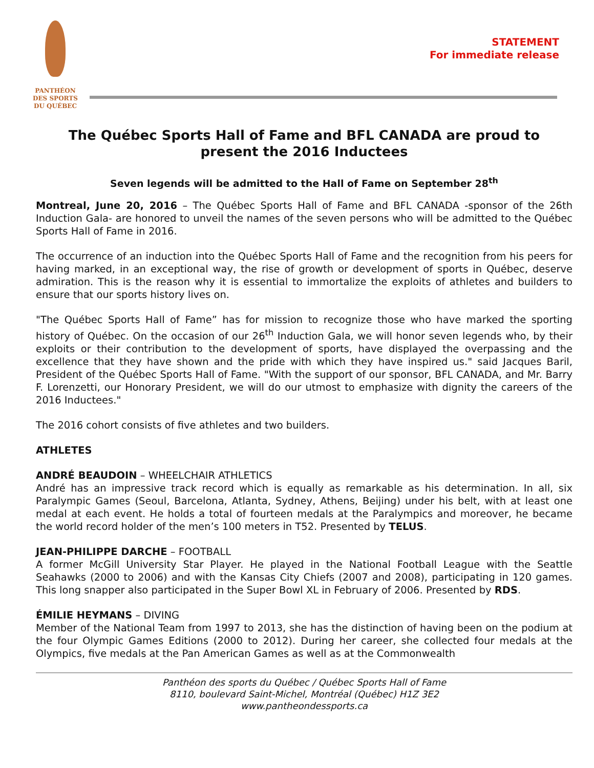PANTHÉON
DES SPORTS
DU QUÉBEC
STATEMENT
For immediate release
The Québec Sports Hall of Fame and BFL CANADA are proud to present the 2016 Inductees
Seven legends will be admitted to the Hall of Fame on September 28<sup>th</sup>
Montreal, June 20, 2016 – The Québec Sports Hall of Fame and BFL CANADA -sponsor of the 26th Induction Gala- are honored to unveil the names of the seven persons who will be admitted to the Québec Sports Hall of Fame in 2016.
The occurrence of an induction into the Québec Sports Hall of Fame and the recognition from his peers for having marked, in an exceptional way, the rise of growth or development of sports in Québec, deserve admiration. This is the reason why it is essential to immortalize the exploits of athletes and builders to ensure that our sports history lives on.
"The Québec Sports Hall of Fame” has for mission to recognize those who have marked the sporting history of Québec. On the occasion of our 26<sup>th</sup> Induction Gala, we will honor seven legends who, by their exploits or their contribution to the development of sports, have displayed the overpassing and the excellence that they have shown and the pride with which they have inspired us." said Jacques Baril, President of the Québec Sports Hall of Fame. "With the support of our sponsor, BFL CANADA, and Mr. Barry F. Lorenzetti, our Honorary President, we will do our utmost to emphasize with dignity the careers of the 2016 Inductees."
The 2016 cohort consists of five athletes and two builders.
ATHLETES
ANDRÉ BEAUDOIN – WHEELCHAIR ATHLETICS
André has an impressive track record which is equally as remarkable as his determination. In all, six Paralympic Games (Seoul, Barcelona, Atlanta, Sydney, Athens, Beijing) under his belt, with at least one medal at each event. He holds a total of fourteen medals at the Paralympics and moreover, he became the world record holder of the men’s 100 meters in T52. Presented by TELUS.
JEAN-PHILIPPE DARCHE – FOOTBALL
A former McGill University Star Player. He played in the National Football League with the Seattle Seahawks (2000 to 2006) and with the Kansas City Chiefs (2007 and 2008), participating in 120 games. This long snapper also participated in the Super Bowl XL in February of 2006. Presented by RDS.
ÉMILIE HEYMANS – DIVING
Member of the National Team from 1997 to 2013, she has the distinction of having been on the podium at the four Olympic Games Editions (2000 to 2012). During her career, she collected four medals at the Olympics, five medals at the Pan American Games as well as at the Commonwealth
Panthéon des sports du Québec / Québec Sports Hall of Fame
8110, boulevard Saint-Michel, Montréal (Québec) H1Z 3E2
www.pantheondessports.ca